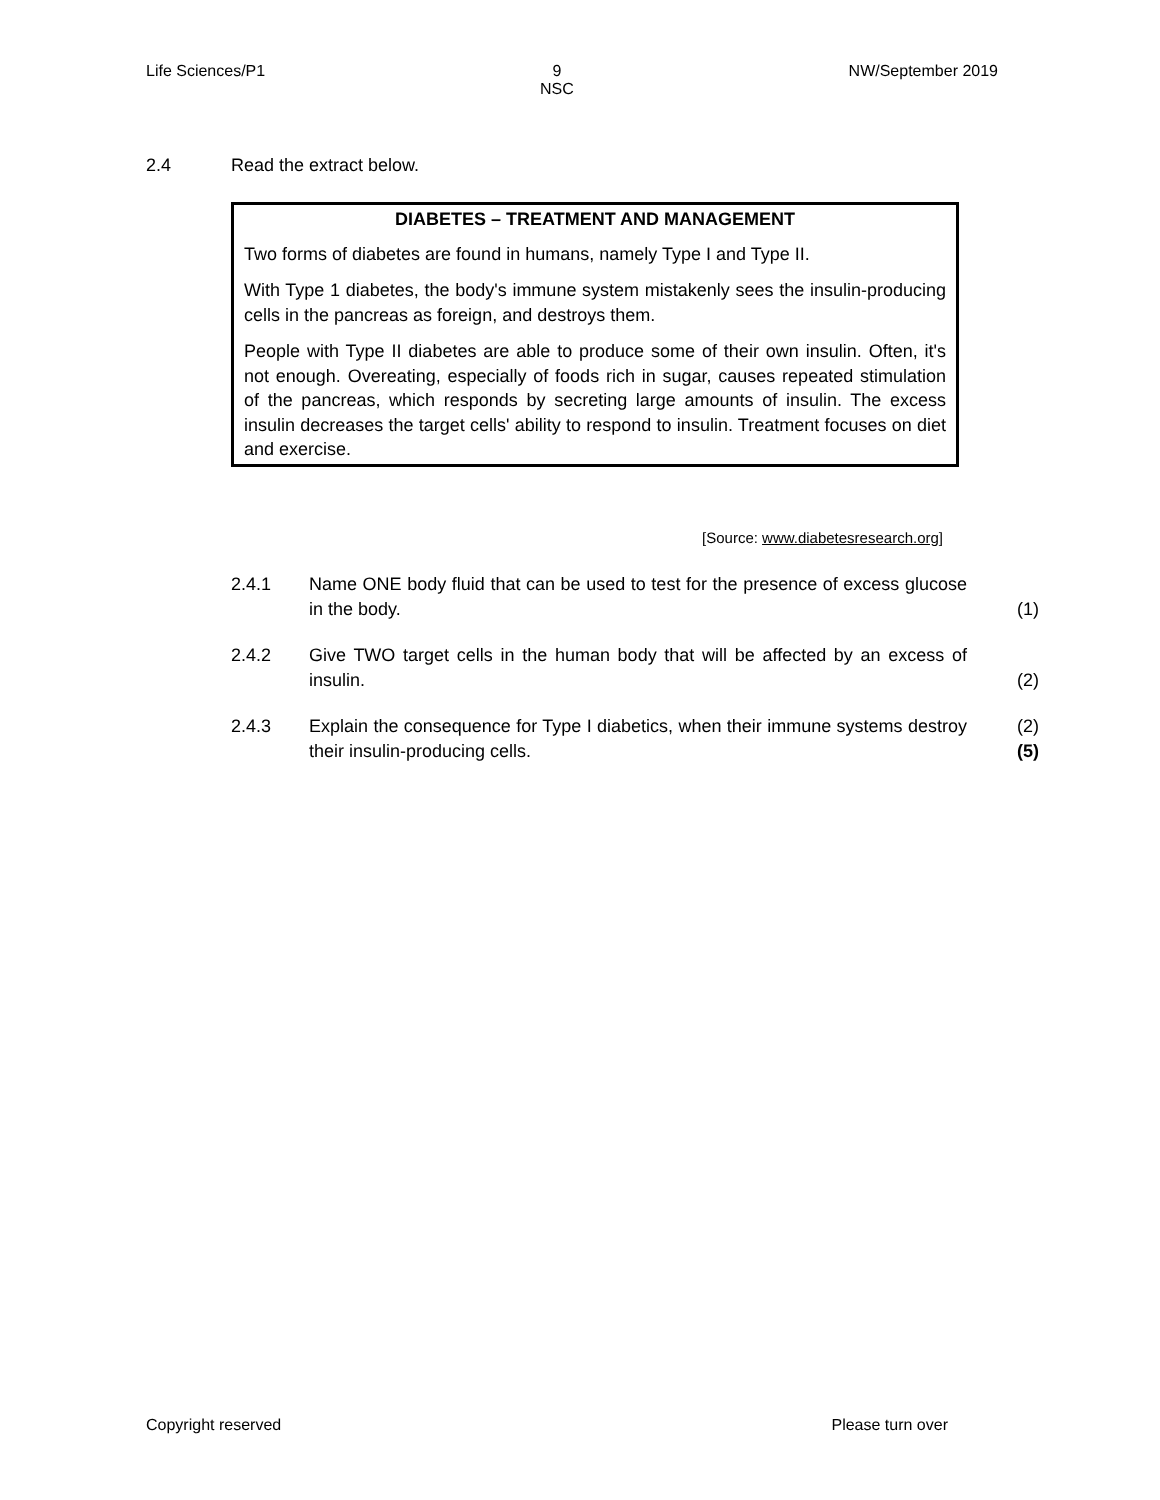Life Sciences/P1 9
NSC NW/September 2019
2.4 Read the extract below.
DIABETES – TREATMENT AND MANAGEMENT
Two forms of diabetes are found in humans, namely Type I and Type II.
With Type 1 diabetes, the body's immune system mistakenly sees the insulin-producing cells in the pancreas as foreign, and destroys them.
People with Type II diabetes are able to produce some of their own insulin. Often, it's not enough. Overeating, especially of foods rich in sugar, causes repeated stimulation of the pancreas, which responds by secreting large amounts of insulin. The excess insulin decreases the target cells' ability to respond to insulin. Treatment focuses on diet and exercise.
[Source: www.diabetesresearch.org]
2.4.1 Name ONE body fluid that can be used to test for the presence of excess glucose in the body. (1)
2.4.2 Give TWO target cells in the human body that will be affected by an excess of insulin. (2)
2.4.3 Explain the consequence for Type I diabetics, when their immune systems destroy their insulin-producing cells. (2)
(5)
Copyright reserved Please turn over